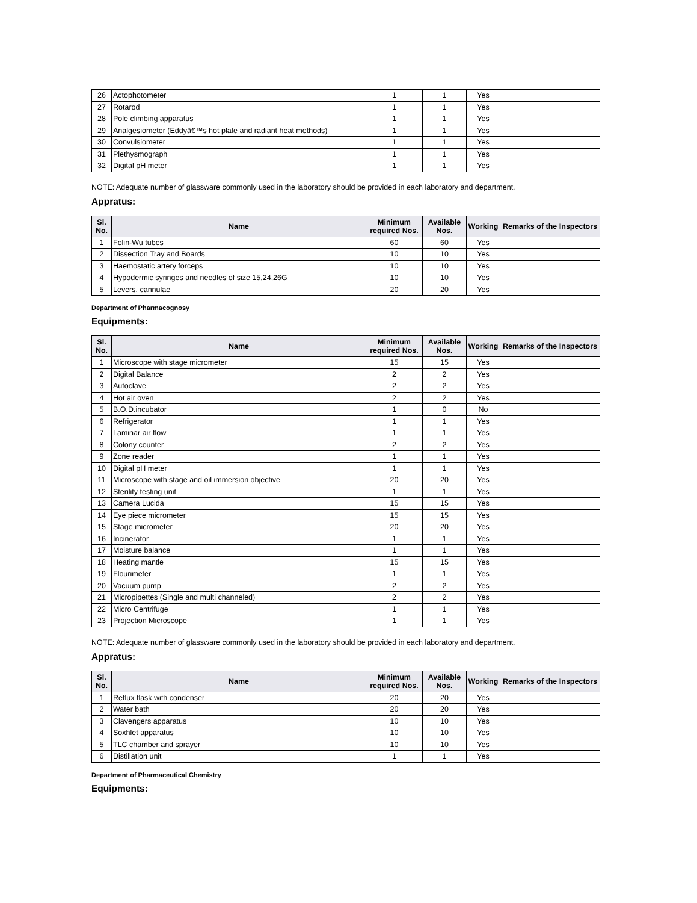| 26 | Actophotometer | 1 | 1 | Yes | |
| 27 | Rotarod | 1 | 1 | Yes | |
| 28 | Pole climbing apparatus | 1 | 1 | Yes | |
| 29 | Analgesiometer (Eddyâ€™s hot plate and radiant heat methods) | 1 | 1 | Yes | |
| 30 | Convulsiometer | 1 | 1 | Yes | |
| 31 | Plethysmograph | 1 | 1 | Yes | |
| 32 | Digital pH meter | 1 | 1 | Yes | |
NOTE: Adequate number of glassware commonly used in the laboratory should be provided in each laboratory and department.
Appratus:
| Sl. No. | Name | Minimum required Nos. | Available Nos. | Working | Remarks of the Inspectors |
| --- | --- | --- | --- | --- | --- |
| 1 | Folin-Wu tubes | 60 | 60 | Yes | |
| 2 | Dissection Tray and Boards | 10 | 10 | Yes | |
| 3 | Haemostatic artery forceps | 10 | 10 | Yes | |
| 4 | Hypodermic syringes and needles of size 15,24,26G | 10 | 10 | Yes | |
| 5 | Levers, cannulae | 20 | 20 | Yes | |
Department of Pharmacognosy
Equipments:
| Sl. No. | Name | Minimum required Nos. | Available Nos. | Working | Remarks of the Inspectors |
| --- | --- | --- | --- | --- | --- |
| 1 | Microscope with stage micrometer | 15 | 15 | Yes | |
| 2 | Digital Balance | 2 | 2 | Yes | |
| 3 | Autoclave | 2 | 2 | Yes | |
| 4 | Hot air oven | 2 | 2 | Yes | |
| 5 | B.O.D.incubator | 1 | 0 | No | |
| 6 | Refrigerator | 1 | 1 | Yes | |
| 7 | Laminar air flow | 1 | 1 | Yes | |
| 8 | Colony counter | 2 | 2 | Yes | |
| 9 | Zone reader | 1 | 1 | Yes | |
| 10 | Digital pH meter | 1 | 1 | Yes | |
| 11 | Microscope with stage and oil immersion objective | 20 | 20 | Yes | |
| 12 | Sterility testing unit | 1 | 1 | Yes | |
| 13 | Camera Lucida | 15 | 15 | Yes | |
| 14 | Eye piece micrometer | 15 | 15 | Yes | |
| 15 | Stage micrometer | 20 | 20 | Yes | |
| 16 | Incinerator | 1 | 1 | Yes | |
| 17 | Moisture balance | 1 | 1 | Yes | |
| 18 | Heating mantle | 15 | 15 | Yes | |
| 19 | Flourimeter | 1 | 1 | Yes | |
| 20 | Vacuum pump | 2 | 2 | Yes | |
| 21 | Micropipettes (Single and multi channeled) | 2 | 2 | Yes | |
| 22 | Micro Centrifuge | 1 | 1 | Yes | |
| 23 | Projection Microscope | 1 | 1 | Yes | |
NOTE: Adequate number of glassware commonly used in the laboratory should be provided in each laboratory and department.
Appratus:
| Sl. No. | Name | Minimum required Nos. | Available Nos. | Working | Remarks of the Inspectors |
| --- | --- | --- | --- | --- | --- |
| 1 | Reflux flask with condenser | 20 | 20 | Yes | |
| 2 | Water bath | 20 | 20 | Yes | |
| 3 | Clavengers apparatus | 10 | 10 | Yes | |
| 4 | Soxhlet apparatus | 10 | 10 | Yes | |
| 5 | TLC chamber and sprayer | 10 | 10 | Yes | |
| 6 | Distillation unit | 1 | 1 | Yes | |
Department of Pharmaceutical Chemistry
Equipments: